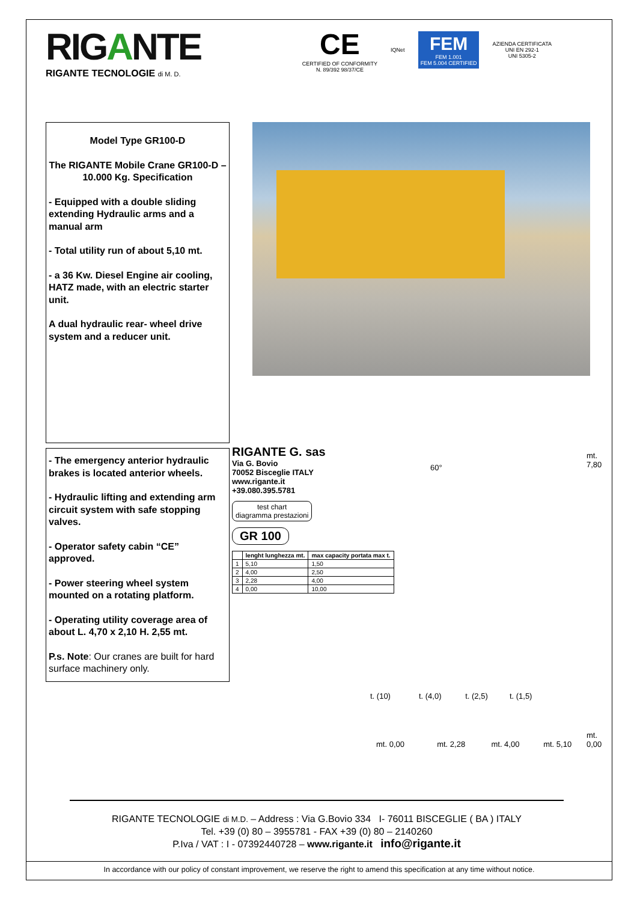RIGANTE
RIGANTE TECNOLOGIE di M. D.
CE
CERTIFIED OF CONFORMITY
N. 89/392 98/37/CE
IQNet
FEM
FEM 1.001
FEM 5.004 CERTIFIED
AZIENDA CERTIFICATA
UNI EN 292-1
UNI 5305-2
Model Type GR100-D
The RIGANTE Mobile Crane GR100-D – 10.000 Kg. Specification
- Equipped with a double sliding extending Hydraulic arms and a manual arm
- Total utility run of about 5,10 mt.
- a 36 Kw. Diesel Engine air cooling, HATZ made, with an electric starter unit.
A dual hydraulic rear- wheel drive system and a reducer unit.
- The emergency anterior hydraulic brakes is located anterior wheels.
- Hydraulic lifting and extending arm circuit system with safe stopping valves.
- Operator safety cabin “CE” approved.
- Power steering wheel system mounted on a rotating platform.
- Operating utility coverage area of about L. 4,70 x 2,10 H. 2,55 mt.
P.s. Note: Our cranes are built for hard surface machinery only.
RIGANTE G. sas
Via G. Bovio
70052 Bisceglie ITALY
www.rigante.it
+39.080.395.5781
test chart
diagramma prestazioni
GR 100
| | lenght lunghezza mt. | max capacity portata max t. |
| --- | --- | --- |
| 1 | 5,10 | 1,50 |
| 2 | 4,00 | 2,50 |
| 3 | 2,28 | 4,00 |
| 4 | 0,00 | 10,00 |
60°
mt. 7,80
t. (10) t. (4,0) t. (2,5) t. (1,5)
mt. 0,00
mt. 0,00 mt. 2,28 mt. 4,00 mt. 5,10
RIGANTE TECNOLOGIE di M.D. – Address : Via G.Bovio 334 I- 76011 BISCEGLIE ( BA ) ITALY
Tel. +39 (0) 80 – 3955781 - FAX +39 (0) 80 – 2140260
P.Iva / VAT : I - 07392440728 – www.rigante.it info@rigante.it
In accordance with our policy of constant improvement, we reserve the right to amend this specification at any time without notice.